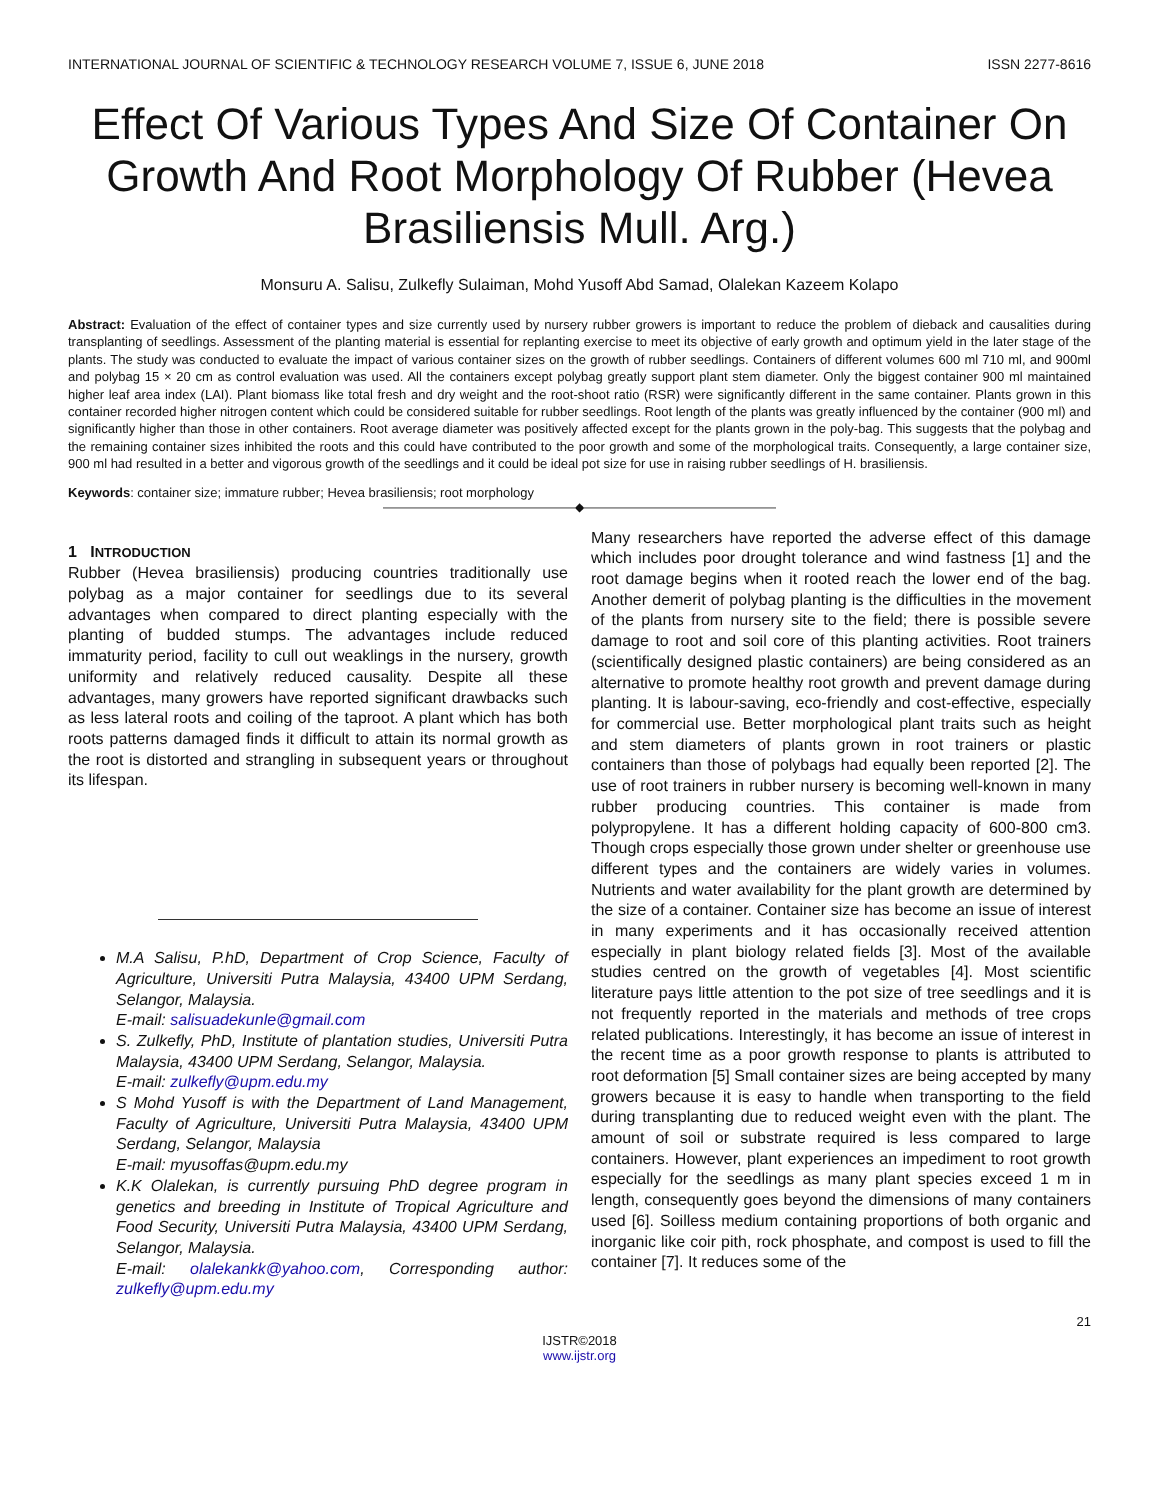INTERNATIONAL JOURNAL OF SCIENTIFIC & TECHNOLOGY RESEARCH VOLUME 7, ISSUE 6, JUNE 2018 ISSN 2277-8616
Effect Of Various Types And Size Of Container On Growth And Root Morphology Of Rubber (Hevea Brasiliensis Mull. Arg.)
Monsuru A. Salisu, Zulkefly Sulaiman, Mohd Yusoff Abd Samad, Olalekan Kazeem Kolapo
Abstract: Evaluation of the effect of container types and size currently used by nursery rubber growers is important to reduce the problem of dieback and causalities during transplanting of seedlings. Assessment of the planting material is essential for replanting exercise to meet its objective of early growth and optimum yield in the later stage of the plants. The study was conducted to evaluate the impact of various container sizes on the growth of rubber seedlings. Containers of different volumes 600 ml 710 ml, and 900ml and polybag 15 × 20 cm as control evaluation was used. All the containers except polybag greatly support plant stem diameter. Only the biggest container 900 ml maintained higher leaf area index (LAI). Plant biomass like total fresh and dry weight and the root-shoot ratio (RSR) were significantly different in the same container. Plants grown in this container recorded higher nitrogen content which could be considered suitable for rubber seedlings. Root length of the plants was greatly influenced by the container (900 ml) and significantly higher than those in other containers. Root average diameter was positively affected except for the plants grown in the poly-bag. This suggests that the polybag and the remaining container sizes inhibited the roots and this could have contributed to the poor growth and some of the morphological traits. Consequently, a large container size, 900 ml had resulted in a better and vigorous growth of the seedlings and it could be ideal pot size for use in raising rubber seedlings of H. brasiliensis.
Keywords: container size; immature rubber; Hevea brasiliensis; root morphology
————————————————◆————————————————
1 INTRODUCTION
Rubber (Hevea brasiliensis) producing countries traditionally use polybag as a major container for seedlings due to its several advantages when compared to direct planting especially with the planting of budded stumps. The advantages include reduced immaturity period, facility to cull out weaklings in the nursery, growth uniformity and relatively reduced causality. Despite all these advantages, many growers have reported significant drawbacks such as less lateral roots and coiling of the taproot. A plant which has both roots patterns damaged finds it difficult to attain its normal growth as the root is distorted and strangling in subsequent years or throughout its lifespan.
M.A Salisu, P.hD, Department of Crop Science, Faculty of Agriculture, Universiti Putra Malaysia, 43400 UPM Serdang, Selangor, Malaysia.
E-mail: salisuadekunle@gmail.com
S. Zulkefly, PhD, Institute of plantation studies, Universiti Putra Malaysia, 43400 UPM Serdang, Selangor, Malaysia.
E-mail: zulkefly@upm.edu.my
S Mohd Yusoff is with the Department of Land Management, Faculty of Agriculture, Universiti Putra Malaysia, 43400 UPM Serdang, Selangor, Malaysia
E-mail: myusoffas@upm.edu.my
K.K Olalekan, is currently pursuing PhD degree program in genetics and breeding in Institute of Tropical Agriculture and Food Security, Universiti Putra Malaysia, 43400 UPM Serdang, Selangor, Malaysia.
E-mail: olalekankk@yahoo.com, Corresponding author: zulkefly@upm.edu.my
Many researchers have reported the adverse effect of this damage which includes poor drought tolerance and wind fastness [1] and the root damage begins when it rooted reach the lower end of the bag. Another demerit of polybag planting is the difficulties in the movement of the plants from nursery site to the field; there is possible severe damage to root and soil core of this planting activities. Root trainers (scientifically designed plastic containers) are being considered as an alternative to promote healthy root growth and prevent damage during planting. It is labour-saving, eco-friendly and cost-effective, especially for commercial use. Better morphological plant traits such as height and stem diameters of plants grown in root trainers or plastic containers than those of polybags had equally been reported [2]. The use of root trainers in rubber nursery is becoming well-known in many rubber producing countries. This container is made from polypropylene. It has a different holding capacity of 600-800 cm3. Though crops especially those grown under shelter or greenhouse use different types and the containers are widely varies in volumes. Nutrients and water availability for the plant growth are determined by the size of a container. Container size has become an issue of interest in many experiments and it has occasionally received attention especially in plant biology related fields [3]. Most of the available studies centred on the growth of vegetables [4]. Most scientific literature pays little attention to the pot size of tree seedlings and it is not frequently reported in the materials and methods of tree crops related publications. Interestingly, it has become an issue of interest in the recent time as a poor growth response to plants is attributed to root deformation [5] Small container sizes are being accepted by many growers because it is easy to handle when transporting to the field during transplanting due to reduced weight even with the plant. The amount of soil or substrate required is less compared to large containers. However, plant experiences an impediment to root growth especially for the seedlings as many plant species exceed 1 m in length, consequently goes beyond the dimensions of many containers used [6]. Soilless medium containing proportions of both organic and inorganic like coir pith, rock phosphate, and compost is used to fill the container [7]. It reduces some of the
21
IJSTR©2018
www.ijstr.org